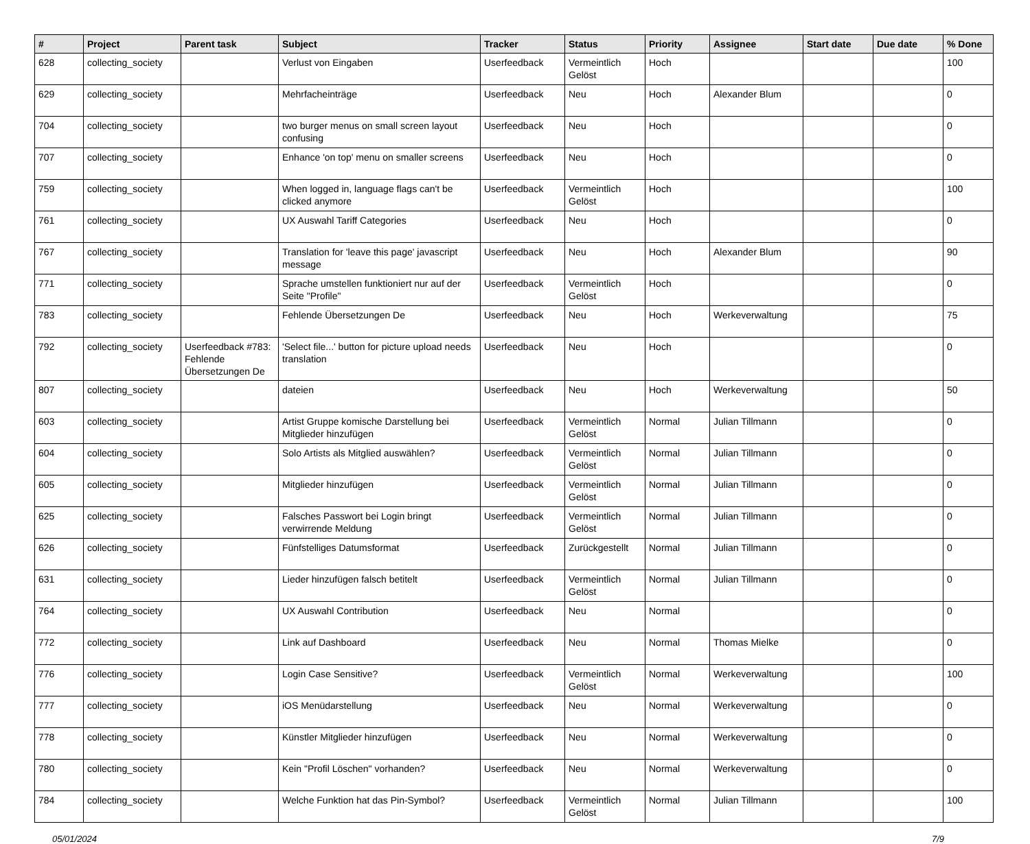| # | Project | Parent task | Subject | Tracker | Status | Priority | Assignee | Start date | Due date | % Done |
| --- | --- | --- | --- | --- | --- | --- | --- | --- | --- | --- |
| 628 | collecting_society | | Verlust von Eingaben | Userfeedback | Vermeintlich Gelöst | Hoch | | | | 100 |
| 629 | collecting_society | | Mehrfacheinträge | Userfeedback | Neu | Hoch | Alexander Blum | | | 0 |
| 704 | collecting_society | | two burger menus on small screen layout confusing | Userfeedback | Neu | Hoch | | | | 0 |
| 707 | collecting_society | | Enhance 'on top' menu on smaller screens | Userfeedback | Neu | Hoch | | | | 0 |
| 759 | collecting_society | | When logged in, language flags can't be clicked anymore | Userfeedback | Vermeintlich Gelöst | Hoch | | | | 100 |
| 761 | collecting_society | | UX Auswahl Tariff Categories | Userfeedback | Neu | Hoch | | | | 0 |
| 767 | collecting_society | | Translation for 'leave this page' javascript message | Userfeedback | Neu | Hoch | Alexander Blum | | | 90 |
| 771 | collecting_society | | Sprache umstellen funktioniert nur auf der Seite "Profile" | Userfeedback | Vermeintlich Gelöst | Hoch | | | | 0 |
| 783 | collecting_society | | Fehlende Übersetzungen De | Userfeedback | Neu | Hoch | Werkeverwaltung | | | 75 |
| 792 | collecting_society | Userfeedback #783: Fehlende Übersetzungen De | 'Select file...' button for picture upload needs translation | Userfeedback | Neu | Hoch | | | | 0 |
| 807 | collecting_society | | dateien | Userfeedback | Neu | Hoch | Werkeverwaltung | | | 50 |
| 603 | collecting_society | | Artist Gruppe komische Darstellung bei Mitglieder hinzufügen | Userfeedback | Vermeintlich Gelöst | Normal | Julian Tillmann | | | 0 |
| 604 | collecting_society | | Solo Artists als Mitglied auswählen? | Userfeedback | Vermeintlich Gelöst | Normal | Julian Tillmann | | | 0 |
| 605 | collecting_society | | Mitglieder hinzufügen | Userfeedback | Vermeintlich Gelöst | Normal | Julian Tillmann | | | 0 |
| 625 | collecting_society | | Falsches Passwort bei Login bringt verwirrende Meldung | Userfeedback | Vermeintlich Gelöst | Normal | Julian Tillmann | | | 0 |
| 626 | collecting_society | | Fünfstelliges Datumsformat | Userfeedback | Zurückgestellt | Normal | Julian Tillmann | | | 0 |
| 631 | collecting_society | | Lieder hinzufügen falsch betitelt | Userfeedback | Vermeintlich Gelöst | Normal | Julian Tillmann | | | 0 |
| 764 | collecting_society | | UX Auswahl Contribution | Userfeedback | Neu | Normal | | | | 0 |
| 772 | collecting_society | | Link auf Dashboard | Userfeedback | Neu | Normal | Thomas Mielke | | | 0 |
| 776 | collecting_society | | Login Case Sensitive? | Userfeedback | Vermeintlich Gelöst | Normal | Werkeverwaltung | | | 100 |
| 777 | collecting_society | | iOS Menüdarstellung | Userfeedback | Neu | Normal | Werkeverwaltung | | | 0 |
| 778 | collecting_society | | Künstler Mitglieder hinzufügen | Userfeedback | Neu | Normal | Werkeverwaltung | | | 0 |
| 780 | collecting_society | | Kein "Profil Löschen" vorhanden? | Userfeedback | Neu | Normal | Werkeverwaltung | | | 0 |
| 784 | collecting_society | | Welche Funktion hat das Pin-Symbol? | Userfeedback | Vermeintlich Gelöst | Normal | Julian Tillmann | | | 100 |
05/01/2024 7/9